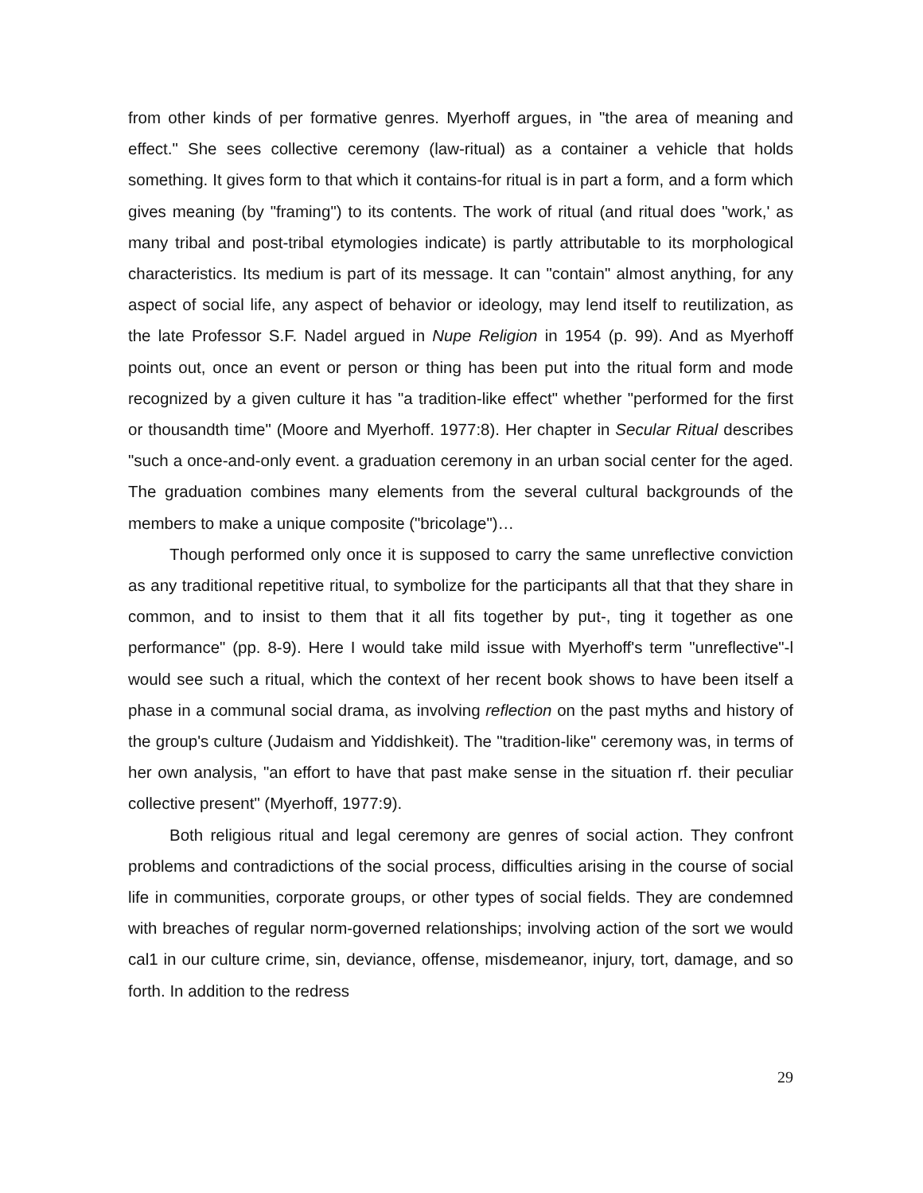from other kinds of per formative genres. Myerhoff argues, in "the area of meaning and effect." She sees collective ceremony (law-ritual) as a container a vehicle that holds something. It gives form to that which it contains-for ritual is in part a form, and a form which gives meaning (by "framing") to its contents. The work of ritual (and ritual does "work,' as many tribal and post-tribal etymologies indicate) is partly attributable to its morphological characteristics. Its medium is part of its message. It can "contain" almost anything, for any aspect of social life, any aspect of behavior or ideology, may lend itself to reutilization, as the late Professor S.F. Nadel argued in Nupe Religion in 1954 (p. 99). And as Myerhoff points out, once an event or person or thing has been put into the ritual form and mode recognized by a given culture it has "a tradition-like effect" whether "performed for the first or thousandth time" (Moore and Myerhoff. 1977:8). Her chapter in Secular Ritual describes "such a once-and-only event. a graduation ceremony in an urban social center for the aged. The graduation combines many elements from the several cultural backgrounds of the members to make a unique composite ("bricolage")…
Though performed only once it is supposed to carry the same unreflective conviction as any traditional repetitive ritual, to symbolize for the participants all that that they share in common, and to insist to them that it all fits together by put-, ting it together as one performance" (pp. 8-9). Here I would take mild issue with Myerhoff's term "unreflective"-l would see such a ritual, which the context of her recent book shows to have been itself a phase in a communal social drama, as involving reflection on the past myths and history of the group's culture (Judaism and Yiddishkeit). The "tradition-like" ceremony was, in terms of her own analysis, "an effort to have that past make sense in the situation rf. their peculiar collective present" (Myerhoff, 1977:9).
Both religious ritual and legal ceremony are genres of social action. They confront problems and contradictions of the social process, difficulties arising in the course of social life in communities, corporate groups, or other types of social fields. They are condemned with breaches of regular norm-governed relationships; involving action of the sort we would cal1 in our culture crime, sin, deviance, offense, misdemeanor, injury, tort, damage, and so forth. In addition to the redress
29